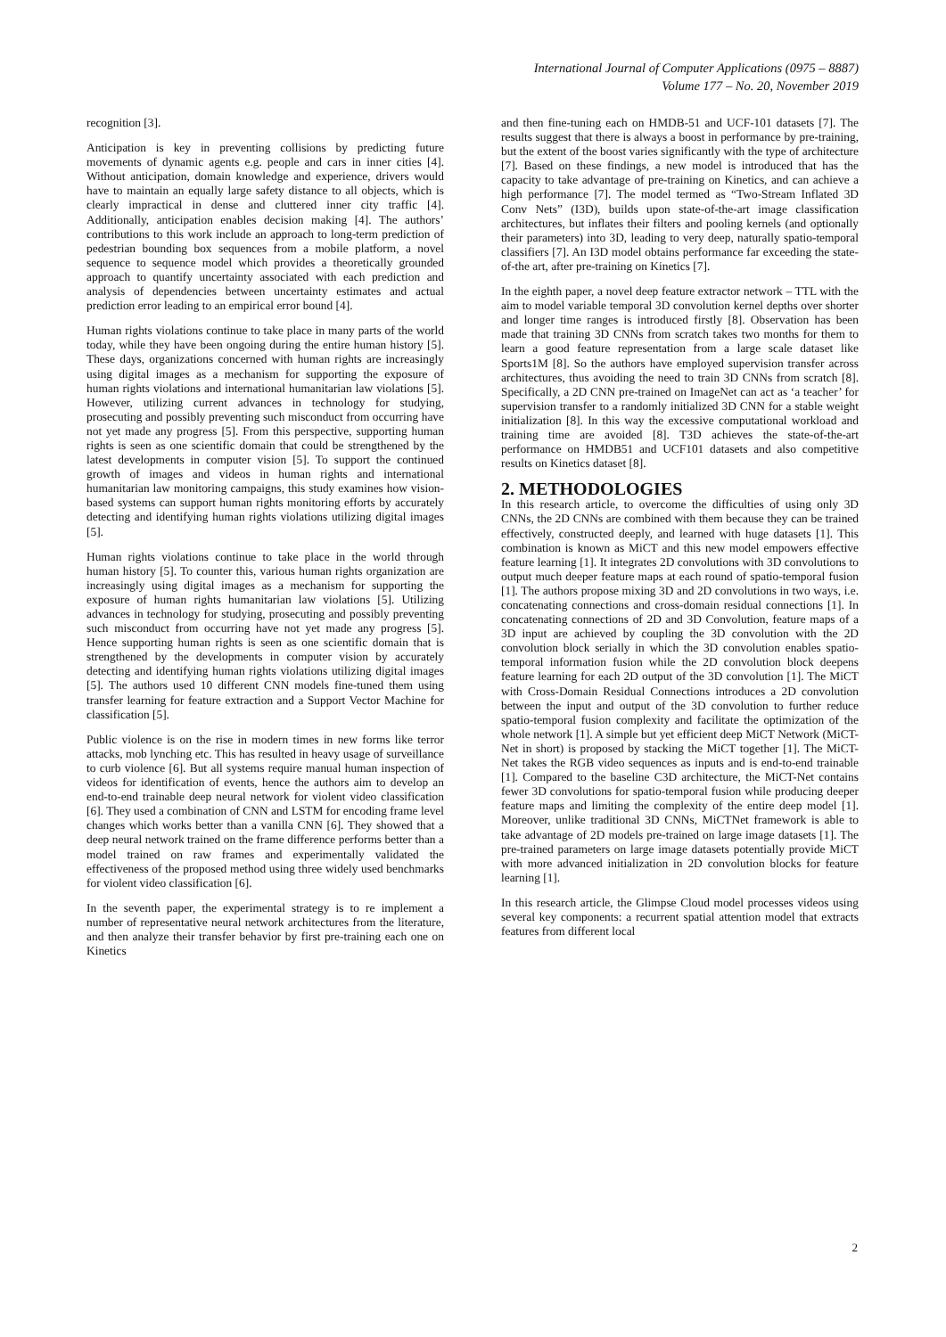International Journal of Computer Applications (0975 – 8887)
Volume 177 – No. 20, November 2019
recognition [3].
Anticipation is key in preventing collisions by predicting future movements of dynamic agents e.g. people and cars in inner cities [4]. Without anticipation, domain knowledge and experience, drivers would have to maintain an equally large safety distance to all objects, which is clearly impractical in dense and cluttered inner city traffic [4]. Additionally, anticipation enables decision making [4]. The authors’ contributions to this work include an approach to long-term prediction of pedestrian bounding box sequences from a mobile platform, a novel sequence to sequence model which provides a theoretically grounded approach to quantify uncertainty associated with each prediction and analysis of dependencies between uncertainty estimates and actual prediction error leading to an empirical error bound [4].
Human rights violations continue to take place in many parts of the world today, while they have been ongoing during the entire human history [5]. These days, organizations concerned with human rights are increasingly using digital images as a mechanism for supporting the exposure of human rights violations and international humanitarian law violations [5]. However, utilizing current advances in technology for studying, prosecuting and possibly preventing such misconduct from occurring have not yet made any progress [5]. From this perspective, supporting human rights is seen as one scientific domain that could be strengthened by the latest developments in computer vision [5]. To support the continued growth of images and videos in human rights and international humanitarian law monitoring campaigns, this study examines how vision-based systems can support human rights monitoring efforts by accurately detecting and identifying human rights violations utilizing digital images [5].
Human rights violations continue to take place in the world through human history [5]. To counter this, various human rights organization are increasingly using digital images as a mechanism for supporting the exposure of human rights humanitarian law violations [5]. Utilizing advances in technology for studying, prosecuting and possibly preventing such misconduct from occurring have not yet made any progress [5]. Hence supporting human rights is seen as one scientific domain that is strengthened by the developments in computer vision by accurately detecting and identifying human rights violations utilizing digital images [5]. The authors used 10 different CNN models fine-tuned them using transfer learning for feature extraction and a Support Vector Machine for classification [5].
Public violence is on the rise in modern times in new forms like terror attacks, mob lynching etc. This has resulted in heavy usage of surveillance to curb violence [6]. But all systems require manual human inspection of videos for identification of events, hence the authors aim to develop an end-to-end trainable deep neural network for violent video classification [6]. They used a combination of CNN and LSTM for encoding frame level changes which works better than a vanilla CNN [6]. They showed that a deep neural network trained on the frame difference performs better than a model trained on raw frames and experimentally validated the effectiveness of the proposed method using three widely used benchmarks for violent video classification [6].
In the seventh paper, the experimental strategy is to re implement a number of representative neural network architectures from the literature, and then analyze their transfer behavior by first pre-training each one on Kinetics
and then fine-tuning each on HMDB-51 and UCF-101 datasets [7]. The results suggest that there is always a boost in performance by pre-training, but the extent of the boost varies significantly with the type of architecture [7]. Based on these findings, a new model is introduced that has the capacity to take advantage of pre-training on Kinetics, and can achieve a high performance [7]. The model termed as “Two-Stream Inflated 3D Conv Nets” (I3D), builds upon state-of-the-art image classification architectures, but inflates their filters and pooling kernels (and optionally their parameters) into 3D, leading to very deep, naturally spatio-temporal classifiers [7]. An I3D model obtains performance far exceeding the state-of-the art, after pre-training on Kinetics [7].
In the eighth paper, a novel deep feature extractor network – TTL with the aim to model variable temporal 3D convolution kernel depths over shorter and longer time ranges is introduced firstly [8]. Observation has been made that training 3D CNNs from scratch takes two months for them to learn a good feature representation from a large scale dataset like Sports1M [8]. So the authors have employed supervision transfer across architectures, thus avoiding the need to train 3D CNNs from scratch [8]. Specifically, a 2D CNN pre-trained on ImageNet can act as ‘a teacher’ for supervision transfer to a randomly initialized 3D CNN for a stable weight initialization [8]. In this way the excessive computational workload and training time are avoided [8]. T3D achieves the state-of-the-art performance on HMDB51 and UCF101 datasets and also competitive results on Kinetics dataset [8].
2. METHODOLOGIES
In this research article, to overcome the difficulties of using only 3D CNNs, the 2D CNNs are combined with them because they can be trained effectively, constructed deeply, and learned with huge datasets [1]. This combination is known as MiCT and this new model empowers effective feature learning [1]. It integrates 2D convolutions with 3D convolutions to output much deeper feature maps at each round of spatio-temporal fusion [1]. The authors propose mixing 3D and 2D convolutions in two ways, i.e. concatenating connections and cross-domain residual connections [1]. In concatenating connections of 2D and 3D Convolution, feature maps of a 3D input are achieved by coupling the 3D convolution with the 2D convolution block serially in which the 3D convolution enables spatio-temporal information fusion while the 2D convolution block deepens feature learning for each 2D output of the 3D convolution [1]. The MiCT with Cross-Domain Residual Connections introduces a 2D convolution between the input and output of the 3D convolution to further reduce spatio-temporal fusion complexity and facilitate the optimization of the whole network [1]. A simple but yet efficient deep MiCT Network (MiCT-Net in short) is proposed by stacking the MiCT together [1]. The MiCT-Net takes the RGB video sequences as inputs and is end-to-end trainable [1]. Compared to the baseline C3D architecture, the MiCT-Net contains fewer 3D convolutions for spatio-temporal fusion while producing deeper feature maps and limiting the complexity of the entire deep model [1]. Moreover, unlike traditional 3D CNNs, MiCTNet framework is able to take advantage of 2D models pre-trained on large image datasets [1]. The pre-trained parameters on large image datasets potentially provide MiCT with more advanced initialization in 2D convolution blocks for feature learning [1].
In this research article, the Glimpse Cloud model processes videos using several key components: a recurrent spatial attention model that extracts features from different local
2